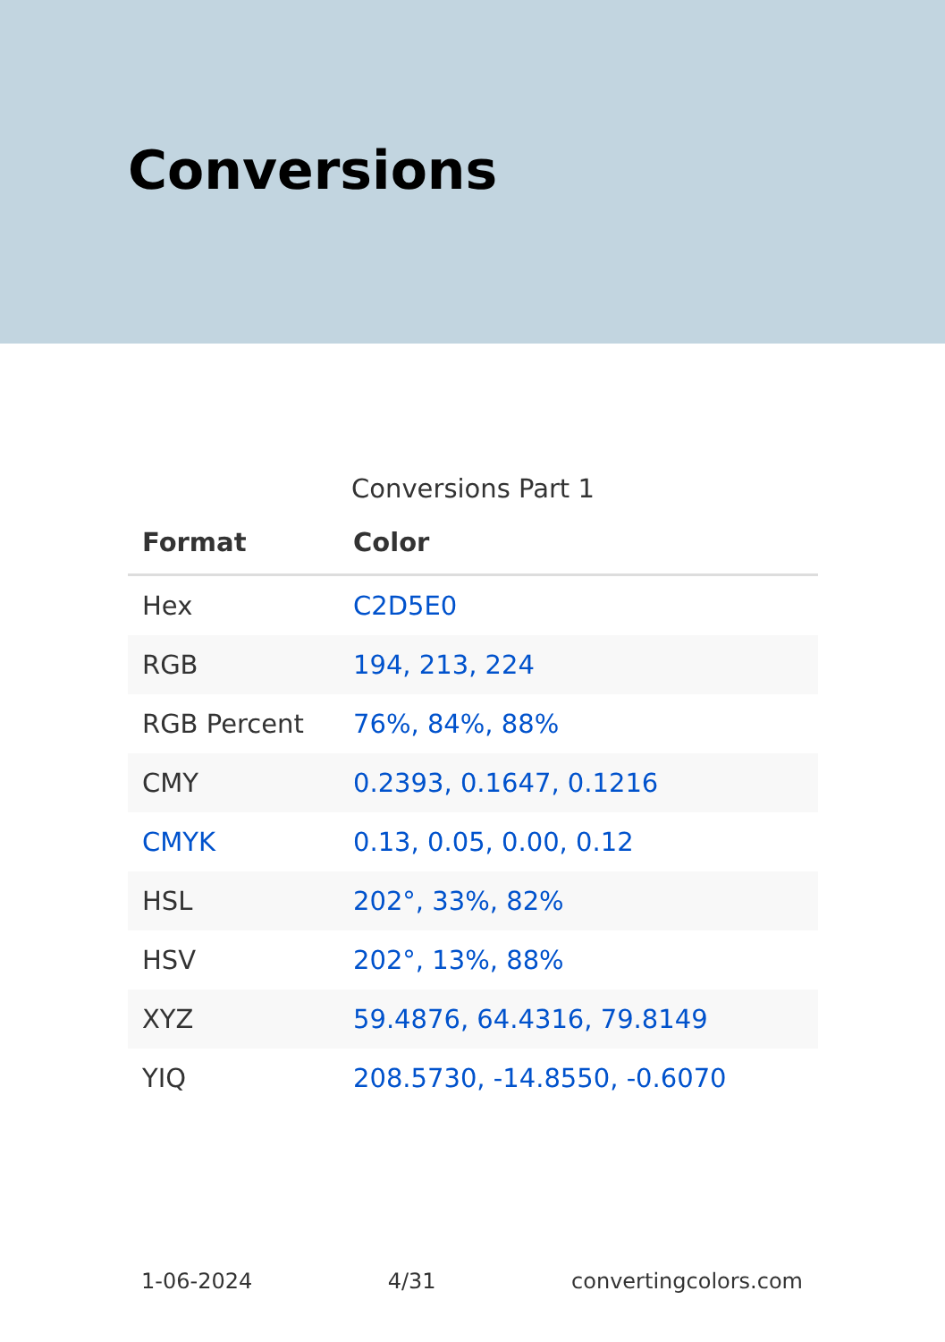Conversions
Conversions Part 1
| Format | Color |
| --- | --- |
| Hex | C2D5E0 |
| RGB | 194, 213, 224 |
| RGB Percent | 76%, 84%, 88% |
| CMY | 0.2393, 0.1647, 0.1216 |
| CMYK | 0.13, 0.05, 0.00, 0.12 |
| HSL | 202°, 33%, 82% |
| HSV | 202°, 13%, 88% |
| XYZ | 59.4876, 64.4316, 79.8149 |
| YIQ | 208.5730, -14.8550, -0.6070 |
1-06-2024 4/31 convertingcolors.com